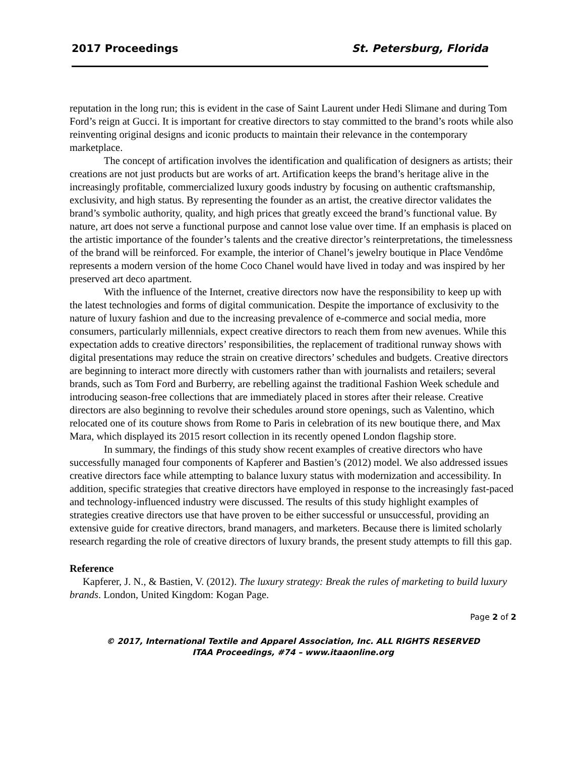2017 Proceedings St. Petersburg, Florida
reputation in the long run; this is evident in the case of Saint Laurent under Hedi Slimane and during Tom Ford’s reign at Gucci. It is important for creative directors to stay committed to the brand’s roots while also reinventing original designs and iconic products to maintain their relevance in the contemporary marketplace.
The concept of artification involves the identification and qualification of designers as artists; their creations are not just products but are works of art. Artification keeps the brand’s heritage alive in the increasingly profitable, commercialized luxury goods industry by focusing on authentic craftsmanship, exclusivity, and high status. By representing the founder as an artist, the creative director validates the brand’s symbolic authority, quality, and high prices that greatly exceed the brand’s functional value. By nature, art does not serve a functional purpose and cannot lose value over time. If an emphasis is placed on the artistic importance of the founder’s talents and the creative director’s reinterpretations, the timelessness of the brand will be reinforced. For example, the interior of Chanel’s jewelry boutique in Place Vendôme represents a modern version of the home Coco Chanel would have lived in today and was inspired by her preserved art deco apartment.
With the influence of the Internet, creative directors now have the responsibility to keep up with the latest technologies and forms of digital communication. Despite the importance of exclusivity to the nature of luxury fashion and due to the increasing prevalence of e-commerce and social media, more consumers, particularly millennials, expect creative directors to reach them from new avenues. While this expectation adds to creative directors’ responsibilities, the replacement of traditional runway shows with digital presentations may reduce the strain on creative directors’ schedules and budgets. Creative directors are beginning to interact more directly with customers rather than with journalists and retailers; several brands, such as Tom Ford and Burberry, are rebelling against the traditional Fashion Week schedule and introducing season-free collections that are immediately placed in stores after their release. Creative directors are also beginning to revolve their schedules around store openings, such as Valentino, which relocated one of its couture shows from Rome to Paris in celebration of its new boutique there, and Max Mara, which displayed its 2015 resort collection in its recently opened London flagship store.
In summary, the findings of this study show recent examples of creative directors who have successfully managed four components of Kapferer and Bastien’s (2012) model. We also addressed issues creative directors face while attempting to balance luxury status with modernization and accessibility. In addition, specific strategies that creative directors have employed in response to the increasingly fast-paced and technology-influenced industry were discussed. The results of this study highlight examples of strategies creative directors use that have proven to be either successful or unsuccessful, providing an extensive guide for creative directors, brand managers, and marketers. Because there is limited scholarly research regarding the role of creative directors of luxury brands, the present study attempts to fill this gap.
Reference
Kapferer, J. N., & Bastien, V. (2012). The luxury strategy: Break the rules of marketing to build luxury brands. London, United Kingdom: Kogan Page.
Page 2 of 2
© 2017, International Textile and Apparel Association, Inc. ALL RIGHTS RESERVED
ITAA Proceedings, #74 – www.itaaonline.org